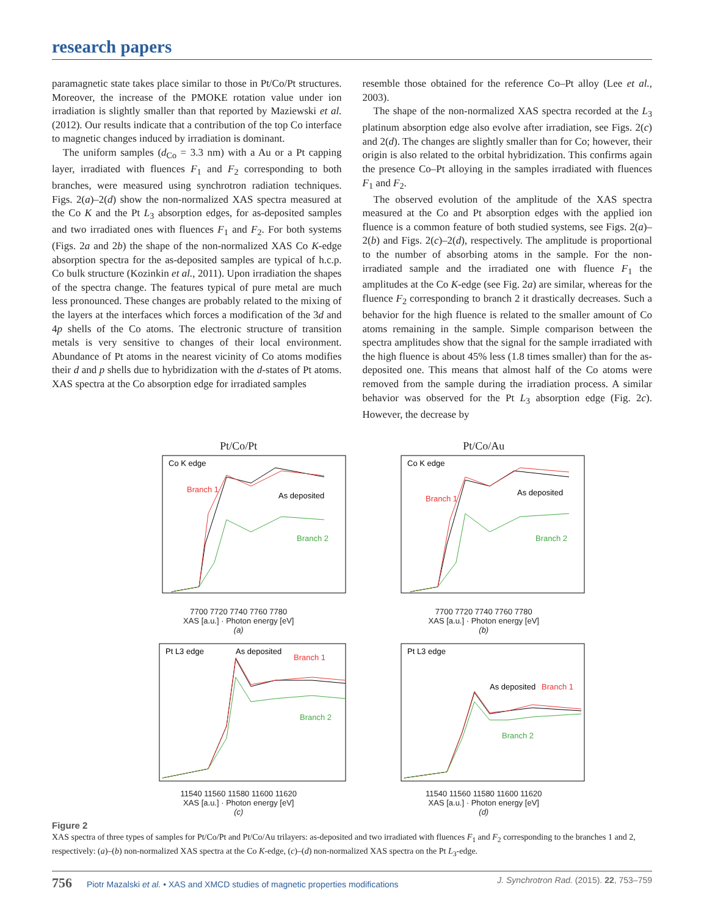research papers
paramagnetic state takes place similar to those in Pt/Co/Pt structures. Moreover, the increase of the PMOKE rotation value under ion irradiation is slightly smaller than that reported by Maziewski et al. (2012). Our results indicate that a contribution of the top Co interface to magnetic changes induced by irradiation is dominant.
The uniform samples (d<sub>Co</sub> = 3.3 nm) with a Au or a Pt capping layer, irradiated with fluences F<sub>1</sub> and F<sub>2</sub> corresponding to both branches, were measured using synchrotron radiation techniques. Figs. 2(a)–2(d) show the non-normalized XAS spectra measured at the Co K and the Pt L<sub>3</sub> absorption edges, for as-deposited samples and two irradiated ones with fluences F<sub>1</sub> and F<sub>2</sub>. For both systems (Figs. 2a and 2b) the shape of the non-normalized XAS Co K-edge absorption spectra for the as-deposited samples are typical of h.c.p. Co bulk structure (Kozinkin et al., 2011). Upon irradiation the shapes of the spectra change. The features typical of pure metal are much less pronounced. These changes are probably related to the mixing of the layers at the interfaces which forces a modification of the 3d and 4p shells of the Co atoms. The electronic structure of transition metals is very sensitive to changes of their local environment. Abundance of Pt atoms in the nearest vicinity of Co atoms modifies their d and p shells due to hybridization with the d-states of Pt atoms. XAS spectra at the Co absorption edge for irradiated samples
resemble those obtained for the reference Co–Pt alloy (Lee et al., 2003).
The shape of the non-normalized XAS spectra recorded at the L<sub>3</sub> platinum absorption edge also evolve after irradiation, see Figs. 2(c) and 2(d). The changes are slightly smaller than for Co; however, their origin is also related to the orbital hybridization. This confirms again the presence Co–Pt alloying in the samples irradiated with fluences F<sub>1</sub> and F<sub>2</sub>.
The observed evolution of the amplitude of the XAS spectra measured at the Co and Pt absorption edges with the applied ion fluence is a common feature of both studied systems, see Figs. 2(a)–2(b) and Figs. 2(c)–2(d), respectively. The amplitude is proportional to the number of absorbing atoms in the sample. For the non-irradiated sample and the irradiated one with fluence F<sub>1</sub> the amplitudes at the Co K-edge (see Fig. 2a) are similar, whereas for the fluence F<sub>2</sub> corresponding to branch 2 it drastically decreases. Such a behavior for the high fluence is related to the smaller amount of Co atoms remaining in the sample. Simple comparison between the spectra amplitudes show that the signal for the sample irradiated with the high fluence is about 45% less (1.8 times smaller) than for the as-deposited one. This means that almost half of the Co atoms were removed from the sample during the irradiation process. A similar behavior was observed for the Pt L<sub>3</sub> absorption edge (Fig. 2c). However, the decrease by
Pt/Co/Pt
Co K edge
Branch 1
As deposited
Branch 2
7700 7720 7740 7760 7780
XAS [a.u.] · Photon energy [eV]
(a)
Pt/Co/Au
Co K edge
Branch 1
As deposited
Branch 2
7700 7720 7740 7760 7780
XAS [a.u.] · Photon energy [eV]
(b)
Pt L3 edge
As deposited
Branch 1
Branch 2
11540 11560 11580 11600 11620
XAS [a.u.] · Photon energy [eV]
(c)
Pt L3 edge
As deposited
Branch 1
Branch 2
11540 11560 11580 11600 11620
XAS [a.u.] · Photon energy [eV]
(d)
Figure 2
XAS spectra of three types of samples for Pt/Co/Pt and Pt/Co/Au trilayers: as-deposited and two irradiated with fluences F<sub>1</sub> and F<sub>2</sub> corresponding to the branches 1 and 2, respectively: (a)–(b) non-normalized XAS spectra at the Co K-edge, (c)–(d) non-normalized XAS spectra on the Pt L<sub>3</sub>-edge.
756 Piotr Mazalski et al. • XAS and XMCD studies of magnetic properties modifications J. Synchrotron Rad. (2015). 22, 753–759